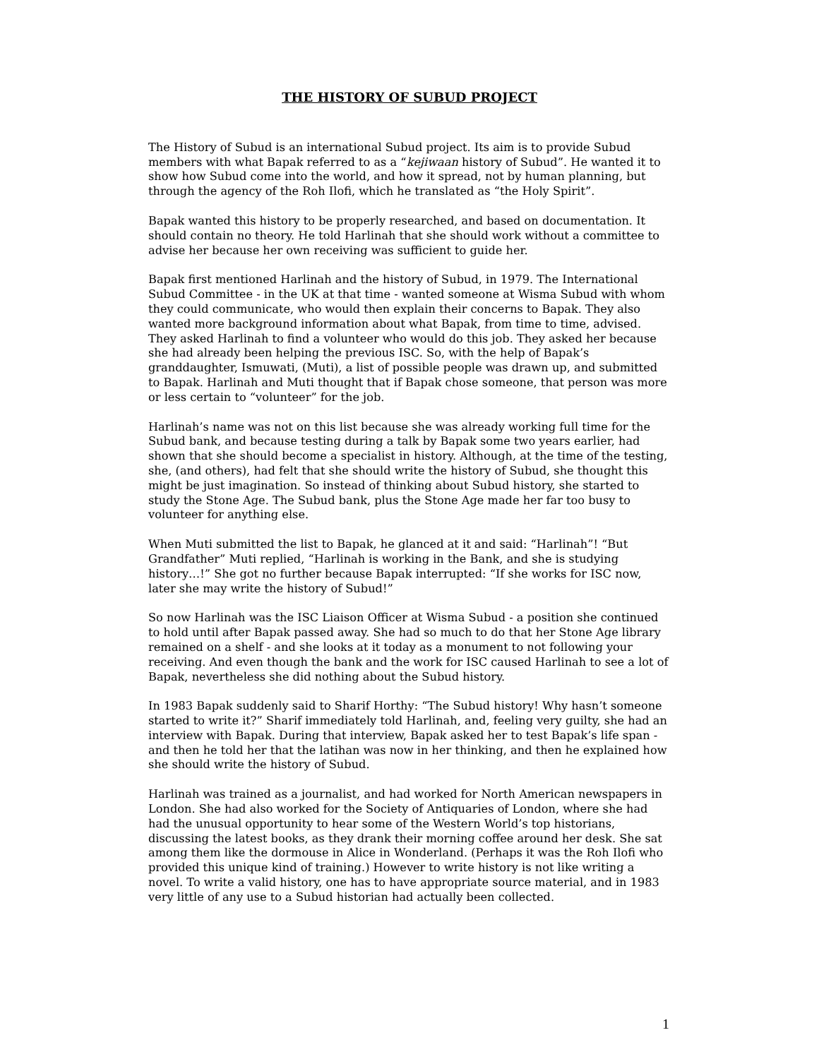THE HISTORY OF SUBUD PROJECT
The History of Subud is an international Subud project. Its aim is to provide Subud members with what Bapak referred to as a “kejiwaan history of Subud”. He wanted it to show how Subud come into the world, and how it spread, not by human planning, but through the agency of the Roh Ilofi, which he translated as “the Holy Spirit”.
Bapak wanted this history to be properly researched, and based on documentation. It should contain no theory. He told Harlinah that she should work without a committee to advise her because her own receiving was sufficient to guide her.
Bapak first mentioned Harlinah and the history of Subud, in 1979. The International Subud Committee - in the UK at that time - wanted someone at Wisma Subud with whom they could communicate, who would then explain their concerns to Bapak. They also wanted more background information about what Bapak, from time to time, advised. They asked Harlinah to find a volunteer who would do this job. They asked her because she had already been helping the previous ISC. So, with the help of Bapak’s granddaughter, Ismuwati, (Muti), a list of possible people was drawn up, and submitted to Bapak. Harlinah and Muti thought that if Bapak chose someone, that person was more or less certain to “volunteer” for the job.
Harlinah’s name was not on this list because she was already working full time for the Subud bank, and because testing during a talk by Bapak some two years earlier, had shown that she should become a specialist in history. Although, at the time of the testing, she, (and others), had felt that she should write the history of Subud, she thought this might be just imagination. So instead of thinking about Subud history, she started to study the Stone Age. The Subud bank, plus the Stone Age made her far too busy to volunteer for anything else.
When Muti submitted the list to Bapak, he glanced at it and said: “Harlinah”! “But Grandfather” Muti replied, “Harlinah is working in the Bank, and she is studying history…!” She got no further because Bapak interrupted: “If she works for ISC now, later she may write the history of Subud!”
So now Harlinah was the ISC Liaison Officer at Wisma Subud - a position she continued to hold until after Bapak passed away. She had so much to do that her Stone Age library remained on a shelf - and she looks at it today as a monument to not following your receiving. And even though the bank and the work for ISC caused Harlinah to see a lot of Bapak, nevertheless she did nothing about the Subud history.
In 1983 Bapak suddenly said to Sharif Horthy: “The Subud history! Why hasn’t someone started to write it?” Sharif immediately told Harlinah, and, feeling very guilty, she had an interview with Bapak. During that interview, Bapak asked her to test Bapak’s life span - and then he told her that the latihan was now in her thinking, and then he explained how she should write the history of Subud.
Harlinah was trained as a journalist, and had worked for North American newspapers in London. She had also worked for the Society of Antiquaries of London, where she had had the unusual opportunity to hear some of the Western World’s top historians, discussing the latest books, as they drank their morning coffee around her desk. She sat among them like the dormouse in Alice in Wonderland. (Perhaps it was the Roh Ilofi who provided this unique kind of training.) However to write history is not like writing a novel. To write a valid history, one has to have appropriate source material, and in 1983 very little of any use to a Subud historian had actually been collected.
1